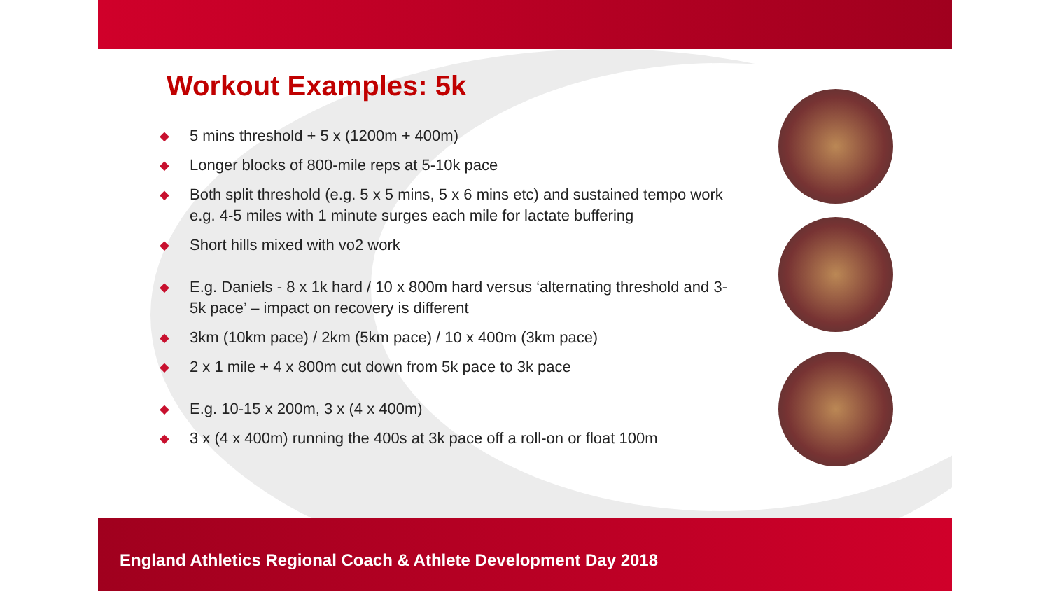Workout Examples: 5k
◆ 5 mins threshold + 5 x (1200m + 400m)
◆ Longer blocks of 800-mile reps at 5-10k pace
◆ Both split threshold (e.g. 5 x 5 mins, 5 x 6 mins etc) and sustained tempo work e.g. 4-5 miles with 1 minute surges each mile for lactate buffering
◆ Short hills mixed with vo2 work
◆ E.g. Daniels - 8 x 1k hard / 10 x 800m hard versus ‘alternating threshold and 3-5k pace’ – impact on recovery is different
◆ 3km (10km pace) / 2km (5km pace) / 10 x 400m (3km pace)
◆ 2 x 1 mile + 4 x 800m cut down from 5k pace to 3k pace
◆ E.g. 10-15 x 200m, 3 x (4 x 400m)
◆ 3 x (4 x 400m) running the 400s at 3k pace off a roll-on or float 100m
England Athletics Regional Coach & Athlete Development Day 2018